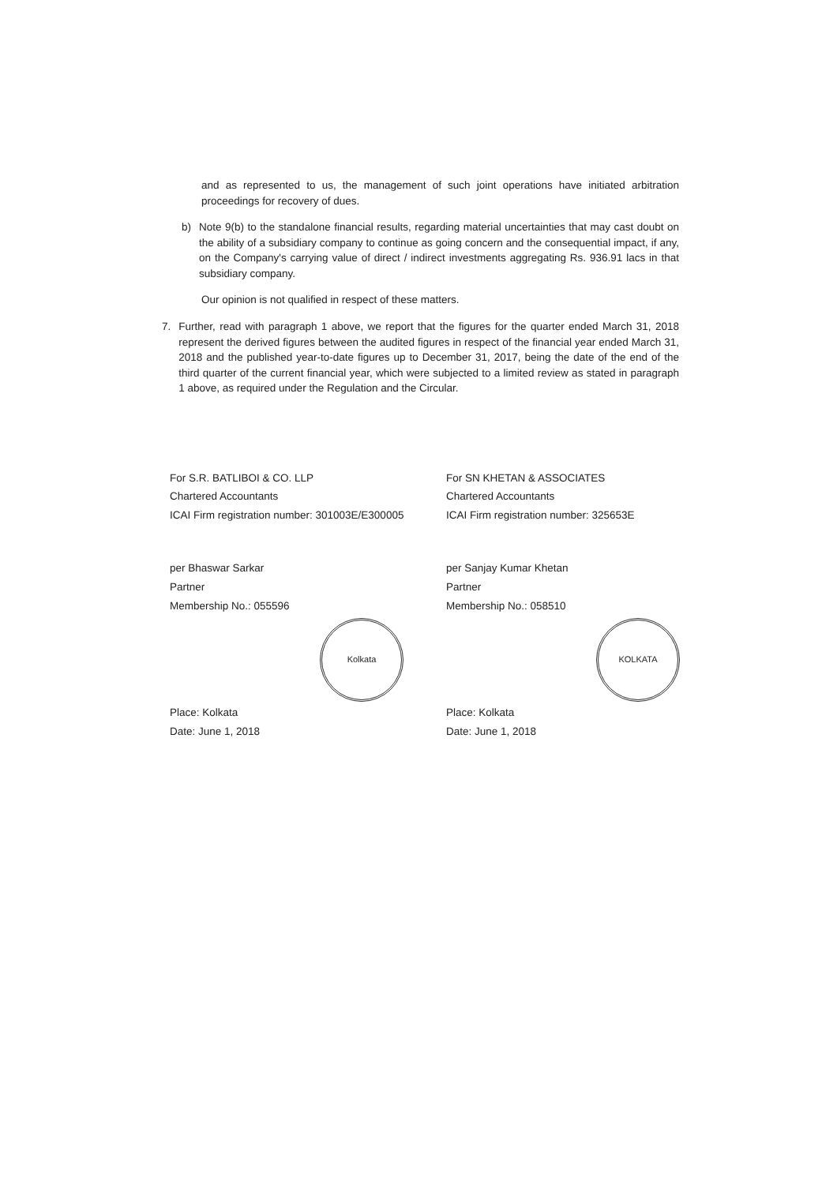and as represented to us, the management of such joint operations have initiated arbitration proceedings for recovery of dues.
b) Note 9(b) to the standalone financial results, regarding material uncertainties that may cast doubt on the ability of a subsidiary company to continue as going concern and the consequential impact, if any, on the Company's carrying value of direct / indirect investments aggregating Rs. 936.91 lacs in that subsidiary company.
Our opinion is not qualified in respect of these matters.
7. Further, read with paragraph 1 above, we report that the figures for the quarter ended March 31, 2018 represent the derived figures between the audited figures in respect of the financial year ended March 31, 2018 and the published year-to-date figures up to December 31, 2017, being the date of the end of the third quarter of the current financial year, which were subjected to a limited review as stated in paragraph 1 above, as required under the Regulation and the Circular.
For S.R. BATLIBOI & CO. LLP
Chartered Accountants
ICAI Firm registration number: 301003E/E300005
per Bhaswar Sarkar
Partner
Membership No.: 055596
Kolkata
Place: Kolkata
Date: June 1, 2018
For SN KHETAN & ASSOCIATES
Chartered Accountants
ICAI Firm registration number: 325653E
per Sanjay Kumar Khetan
Partner
Membership No.: 058510
KOLKATA
Place: Kolkata
Date: June 1, 2018